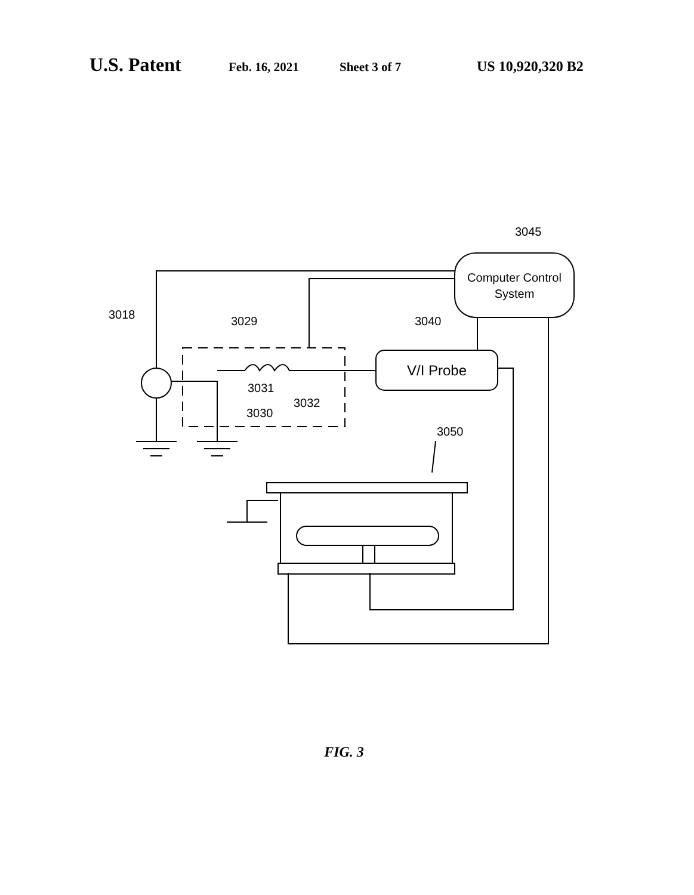U.S. Patent Feb. 16, 2021 Sheet 3 of 7 US 10,920,320 B2
Computer Control
System
3045
V/I Probe
3040
3029
3018
3031
3032
3030
3050
FIG. 3